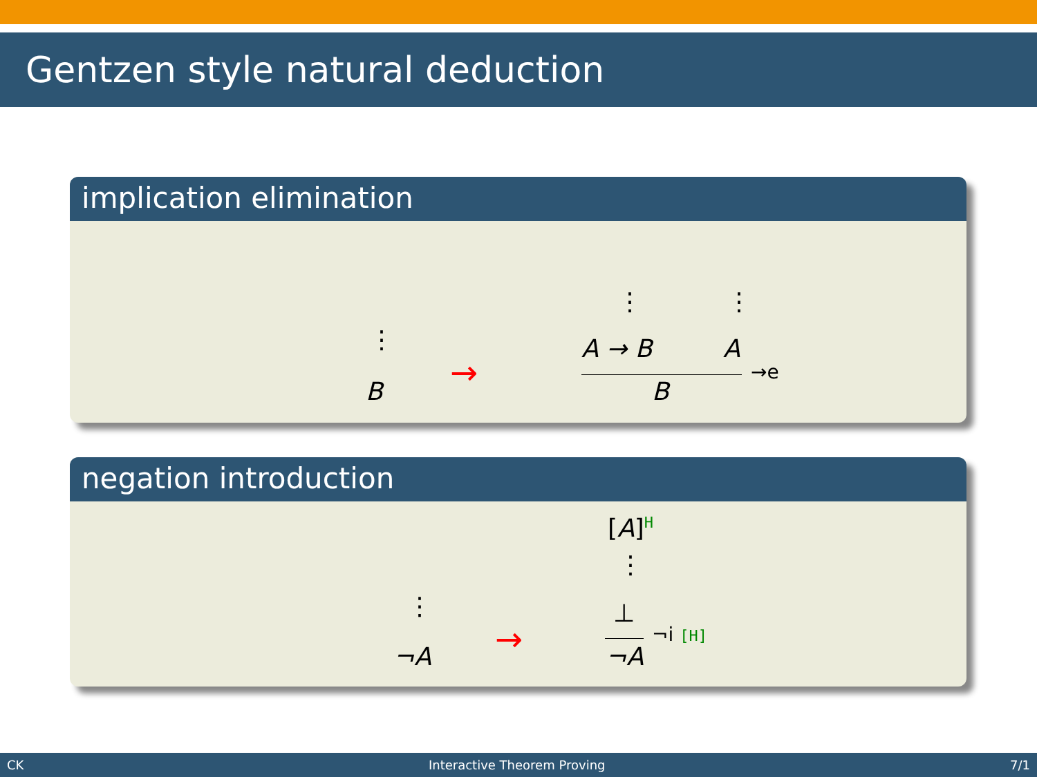Gentzen style natural deduction
implication elimination
⋮
B →
⋮ ⋮
A → B A
B
→e
negation introduction
⋮
¬A →
[A]<sup>H</sup>
⋮
⊥
¬A
¬i [H]
CK Interactive Theorem Proving 7/1